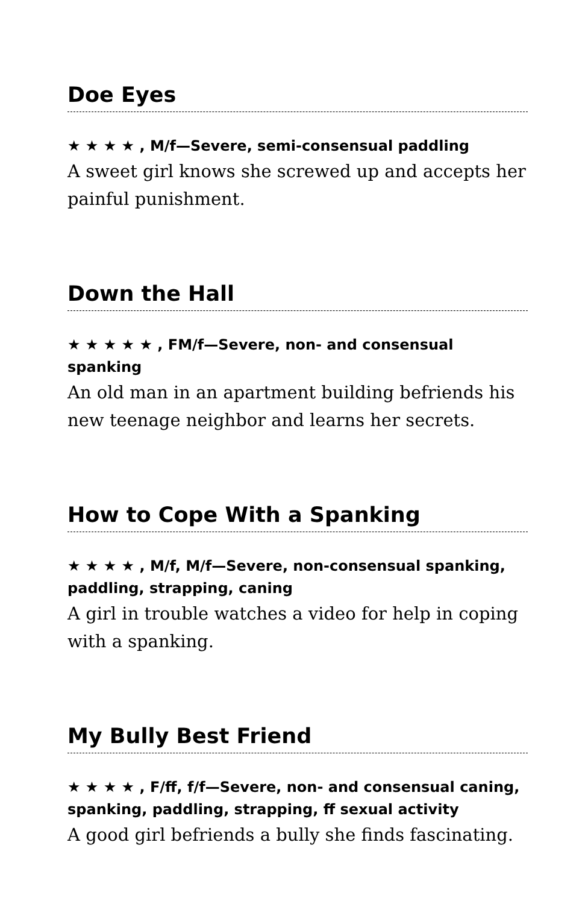Doe Eyes
★ ★ ★ ★ , M/f—Severe, semi-consensual paddling
A sweet girl knows she screwed up and accepts her painful punishment.
Down the Hall
★ ★ ★ ★ ★ , FM/f—Severe, non- and consensual spanking
An old man in an apartment building befriends his new teenage neighbor and learns her secrets.
How to Cope With a Spanking
★ ★ ★ ★ , M/f, M/f—Severe, non-consensual spanking, paddling, strapping, caning
A girl in trouble watches a video for help in coping with a spanking.
My Bully Best Friend
★ ★ ★ ★ , F/ff, f/f—Severe, non- and consensual caning, spanking, paddling, strapping, ff sexual activity
A good girl befriends a bully she finds fascinating.